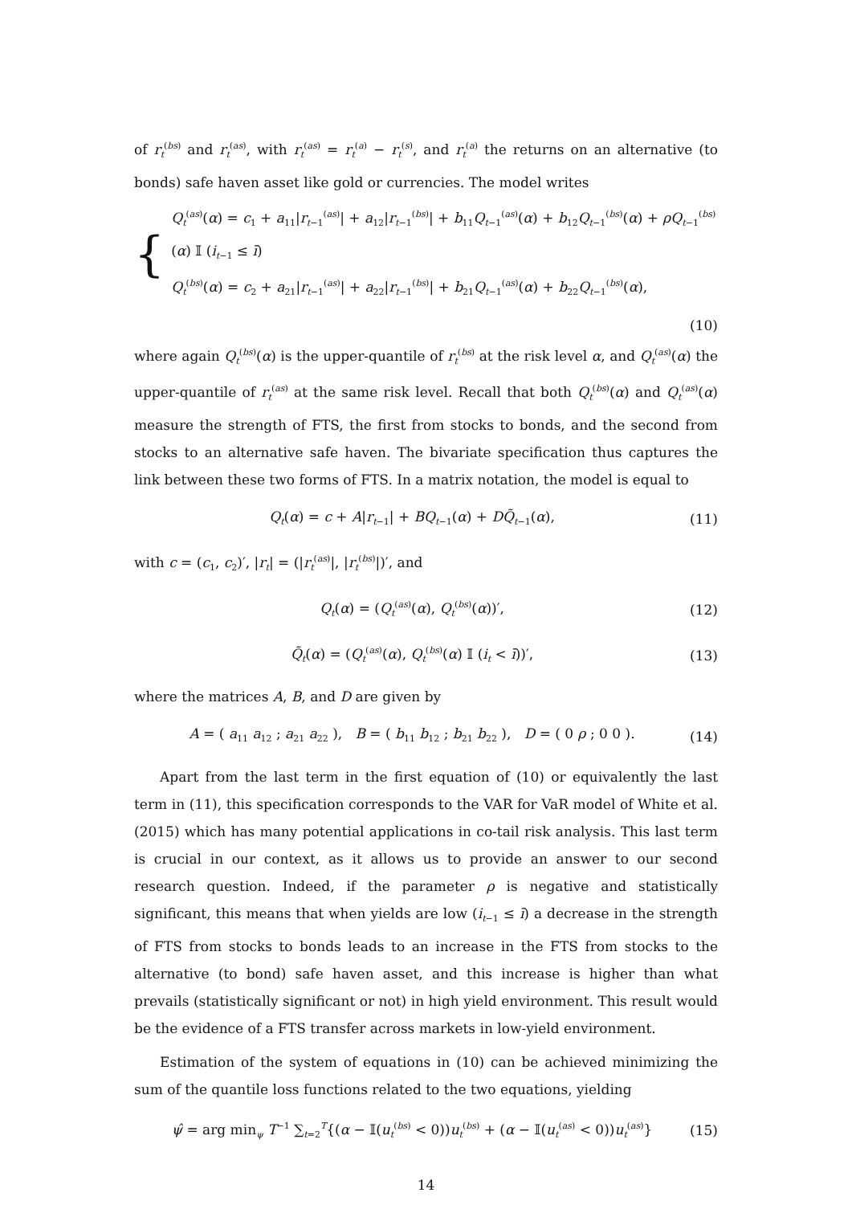of r<sub>t</sub><sup>(bs)</sup> and r<sub>t</sub><sup>(as)</sup>, with r<sub>t</sub><sup>(as)</sup> = r<sub>t</sub><sup>(a)</sup> − r<sub>t</sub><sup>(s)</sup>, and r<sub>t</sub><sup>(a)</sup> the returns on an alternative (to bonds) safe haven asset like gold or currencies. The model writes
{
Q<sub>t</sub><sup>(as)</sup>(α) = c<sub>1</sub> + a<sub>11</sub>|r<sub>t−1</sub><sup>(as)</sup>| + a<sub>12</sub>|r<sub>t−1</sub><sup>(bs)</sup>| + b<sub>11</sub>Q<sub>t−1</sub><sup>(as)</sup>(α) + b<sub>12</sub>Q<sub>t−1</sub><sup>(bs)</sup>(α) + ρQ<sub>t−1</sub><sup>(bs)</sup>(α) 𝕀 (i<sub>t−1</sub> ≤ ī)
Q<sub>t</sub><sup>(bs)</sup>(α) = c<sub>2</sub> + a<sub>21</sub>|r<sub>t−1</sub><sup>(as)</sup>| + a<sub>22</sub>|r<sub>t−1</sub><sup>(bs)</sup>| + b<sub>21</sub>Q<sub>t−1</sub><sup>(as)</sup>(α) + b<sub>22</sub>Q<sub>t−1</sub><sup>(bs)</sup>(α),
(10)
where again Q<sub>t</sub><sup>(bs)</sup>(α) is the upper-quantile of r<sub>t</sub><sup>(bs)</sup> at the risk level α, and Q<sub>t</sub><sup>(as)</sup>(α) the upper-quantile of r<sub>t</sub><sup>(as)</sup> at the same risk level. Recall that both Q<sub>t</sub><sup>(bs)</sup>(α) and Q<sub>t</sub><sup>(as)</sup>(α) measure the strength of FTS, the first from stocks to bonds, and the second from stocks to an alternative safe haven. The bivariate specification thus captures the link between these two forms of FTS. In a matrix notation, the model is equal to
Q<sub>t</sub>(α) = c + A|r<sub>t−1</sub>| + BQ<sub>t−1</sub>(α) + DQ̃<sub>t−1</sub>(α), (11)
with c = (c<sub>1</sub>, c<sub>2</sub>)′, |r<sub>t</sub>| = (|r<sub>t</sub><sup>(as)</sup>|, |r<sub>t</sub><sup>(bs)</sup>|)′, and
Q<sub>t</sub>(α) = (Q<sub>t</sub><sup>(as)</sup>(α), Q<sub>t</sub><sup>(bs)</sup>(α))′, (12)
Q̃<sub>t</sub>(α) = (Q<sub>t</sub><sup>(as)</sup>(α), Q<sub>t</sub><sup>(bs)</sup>(α) 𝕀 (i<sub>t</sub> < ī))′, (13)
where the matrices A, B, and D are given by
A = ( a<sub>11</sub> a<sub>12</sub> ; a<sub>21</sub> a<sub>22</sub> ), B = ( b<sub>11</sub> b<sub>12</sub> ; b<sub>21</sub> b<sub>22</sub> ), D = ( 0 ρ ; 0 0 ). (14)
Apart from the last term in the first equation of (10) or equivalently the last term in (11), this specification corresponds to the VAR for VaR model of White et al. (2015) which has many potential applications in co-tail risk analysis. This last term is crucial in our context, as it allows us to provide an answer to our second research question. Indeed, if the parameter ρ is negative and statistically significant, this means that when yields are low (i<sub>t−1</sub> ≤ ī) a decrease in the strength of FTS from stocks to bonds leads to an increase in the FTS from stocks to the alternative (to bond) safe haven asset, and this increase is higher than what prevails (statistically significant or not) in high yield environment. This result would be the evidence of a FTS transfer across markets in low-yield environment.
Estimation of the system of equations in (10) can be achieved minimizing the sum of the quantile loss functions related to the two equations, yielding
ψ̂ = arg min<sub>ψ</sub> T<sup>−1</sup> ∑<sub>t=2</sub><sup>T</sup>{(α − 𝕀(u<sub>t</sub><sup>(bs)</sup> < 0))u<sub>t</sub><sup>(bs)</sup> + (α − 𝕀(u<sub>t</sub><sup>(as)</sup> < 0))u<sub>t</sub><sup>(as)</sup>} (15)
14